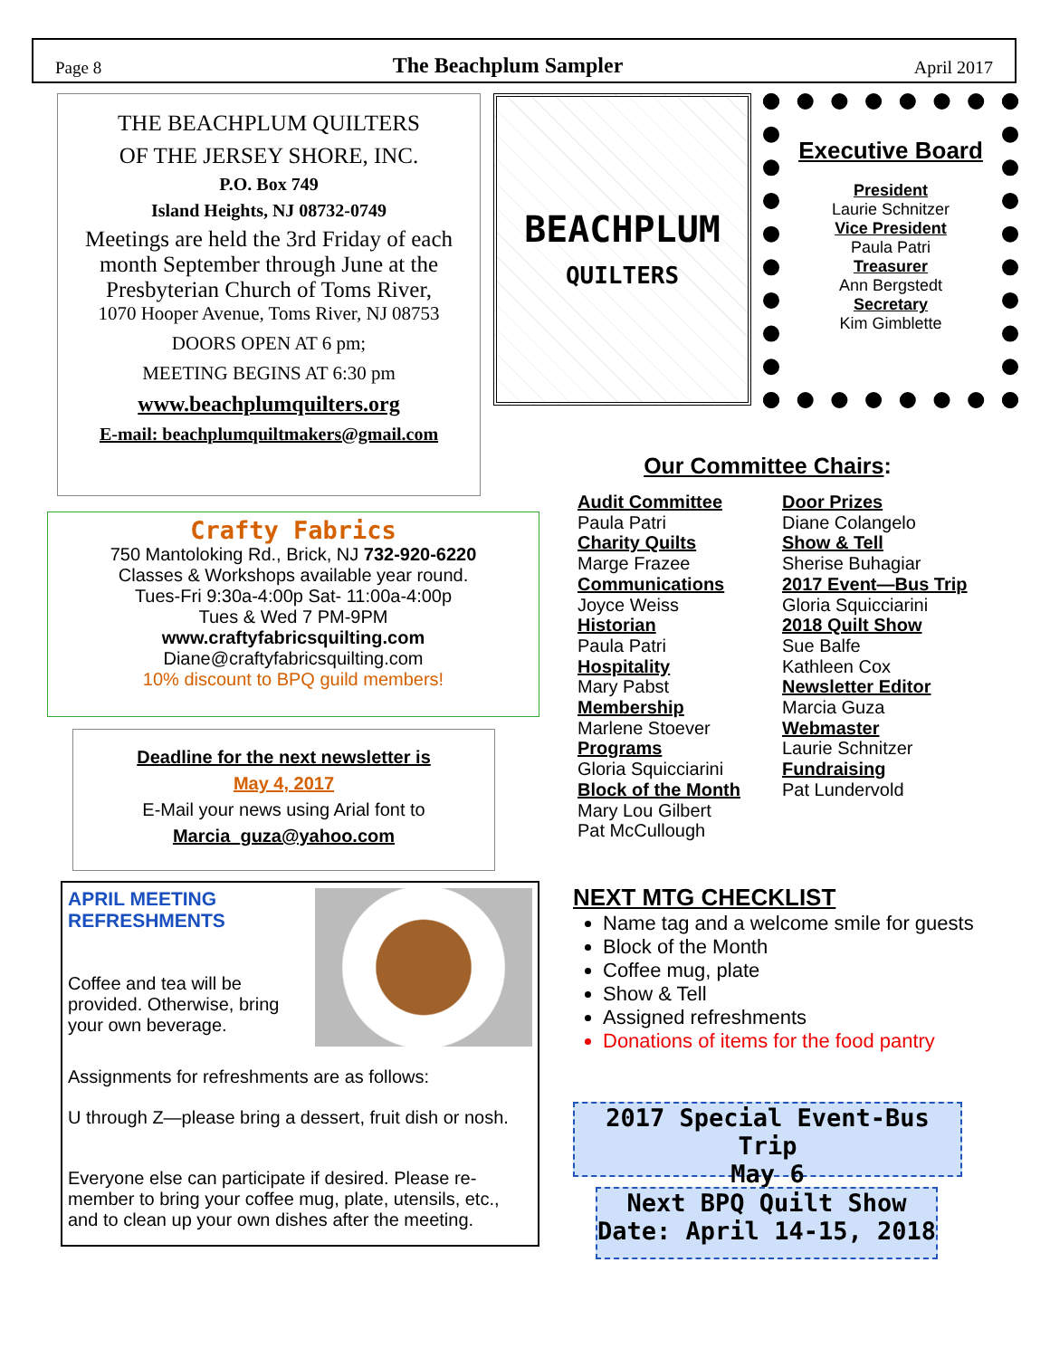Page 8 The Beachplum Sampler April 2017
THE BEACHPLUM QUILTERS
OF THE JERSEY SHORE, INC.
P.O. Box 749
Island Heights, NJ 08732-0749
Meetings are held the 3rd Friday of each month September through June at the Presbyterian Church of Toms River,
1070 Hooper Avenue, Toms River, NJ 08753
DOORS OPEN AT 6 pm;
MEETING BEGINS AT 6:30 pm
www.beachplumquilters.org
E-mail: beachplumquiltmakers@gmail.com
BEACHPLUM
QUILTERS
Executive Board
President
Laurie Schnitzer
Vice President
Paula Patri
Treasurer
Ann Bergstedt
Secretary
Kim Gimblette
Crafty Fabrics
750 Mantoloking Rd., Brick, NJ 732-920-6220
Classes & Workshops available year round.
Tues-Fri 9:30a-4:00p Sat- 11:00a-4:00p
Tues & Wed 7 PM-9PM
www.craftyfabricsquilting.com
Diane@craftyfabricsquilting.com
10% discount to BPQ guild members!
Deadline for the next newsletter is
May 4, 2017
E-Mail your news using Arial font to
Marcia_guza@yahoo.com
APRIL MEETING
REFRESHMENTS
Coffee and tea will be provided. Otherwise, bring your own beverage.
Assignments for refreshments are as follows:
U through Z—please bring a dessert, fruit dish or nosh.
Everyone else can participate if desired. Please re-member to bring your coffee mug, plate, utensils, etc., and to clean up your own dishes after the meeting.
Our Committee Chairs:
Audit Committee
Paula Patri
Charity Quilts
Marge Frazee
Communications
Joyce Weiss
Historian
Paula Patri
Hospitality
Mary Pabst
Membership
Marlene Stoever
Programs
Gloria Squicciarini
Block of the Month
Mary Lou Gilbert
Pat McCullough
Door Prizes
Diane Colangelo
Show & Tell
Sherise Buhagiar
2017 Event—Bus Trip
Gloria Squicciarini
2018 Quilt Show
Sue Balfe
Kathleen Cox
Newsletter Editor
Marcia Guza
Webmaster
Laurie Schnitzer
Fundraising
Pat Lundervold
NEXT MTG CHECKLIST
Name tag and a welcome smile for guests
Block of the Month
Coffee mug, plate
Show & Tell
Assigned refreshments
Donations of items for the food pantry
2017 Special Event-Bus Trip
May 6
Next BPQ Quilt Show
Date: April 14-15, 2018